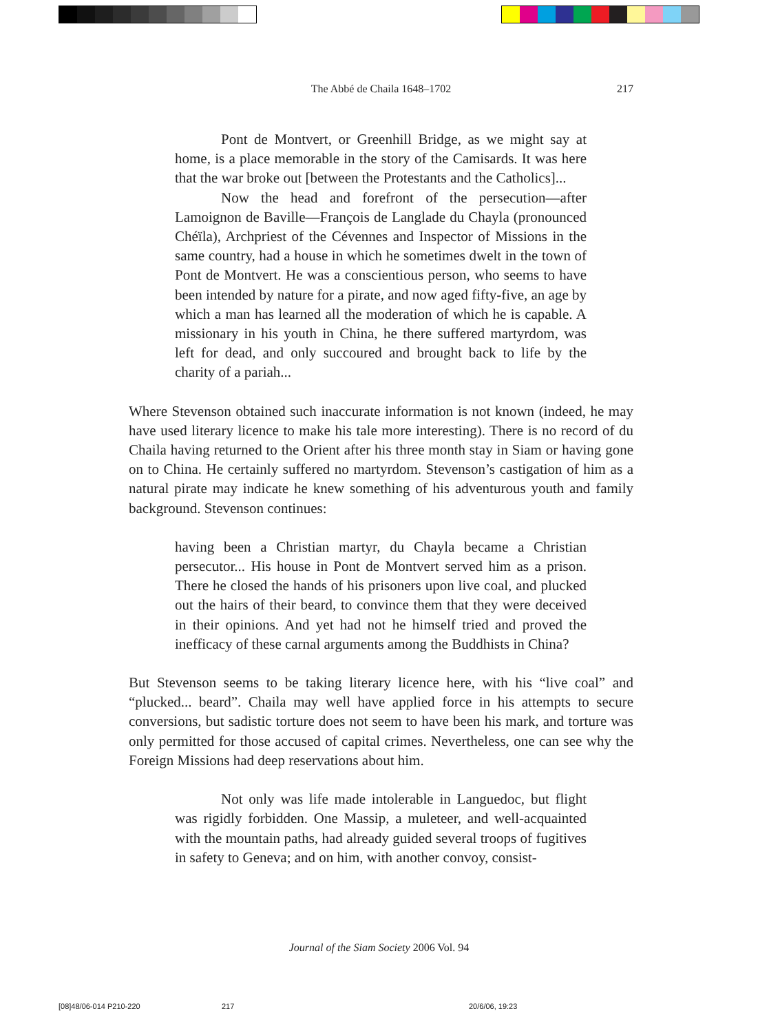The Abbé de Chaila 1648–1702
217
Pont de Montvert, or Greenhill Bridge, as we might say at home, is a place memorable in the story of the Camisards. It was here that the war broke out [between the Protestants and the Catholics]...
Now the head and forefront of the persecution—after Lamoignon de Baville—François de Langlade du Chayla (pronounced Chéïla), Archpriest of the Cévennes and Inspector of Missions in the same country, had a house in which he sometimes dwelt in the town of Pont de Montvert. He was a conscientious person, who seems to have been intended by nature for a pirate, and now aged fifty-five, an age by which a man has learned all the moderation of which he is capable. A missionary in his youth in China, he there suffered martyrdom, was left for dead, and only succoured and brought back to life by the charity of a pariah...
Where Stevenson obtained such inaccurate information is not known (indeed, he may have used literary licence to make his tale more interesting). There is no record of du Chaila having returned to the Orient after his three month stay in Siam or having gone on to China. He certainly suffered no martyrdom. Stevenson’s castigation of him as a natural pirate may indicate he knew something of his adventurous youth and family background. Stevenson continues:
having been a Christian martyr, du Chayla became a Christian persecutor... His house in Pont de Montvert served him as a prison. There he closed the hands of his prisoners upon live coal, and plucked out the hairs of their beard, to convince them that they were deceived in their opinions. And yet had not he himself tried and proved the inefficacy of these carnal arguments among the Buddhists in China?
But Stevenson seems to be taking literary licence here, with his “live coal” and “plucked... beard”. Chaila may well have applied force in his attempts to secure conversions, but sadistic torture does not seem to have been his mark, and torture was only permitted for those accused of capital crimes. Nevertheless, one can see why the Foreign Missions had deep reservations about him.
Not only was life made intolerable in Languedoc, but flight was rigidly forbidden. One Massip, a muleteer, and well-acquainted with the mountain paths, had already guided several troops of fugitives in safety to Geneva; and on him, with another convoy, consist-
Journal of the Siam Society 2006 Vol. 94
[08]48/06-014 P210-220 217 20/6/06, 19:23